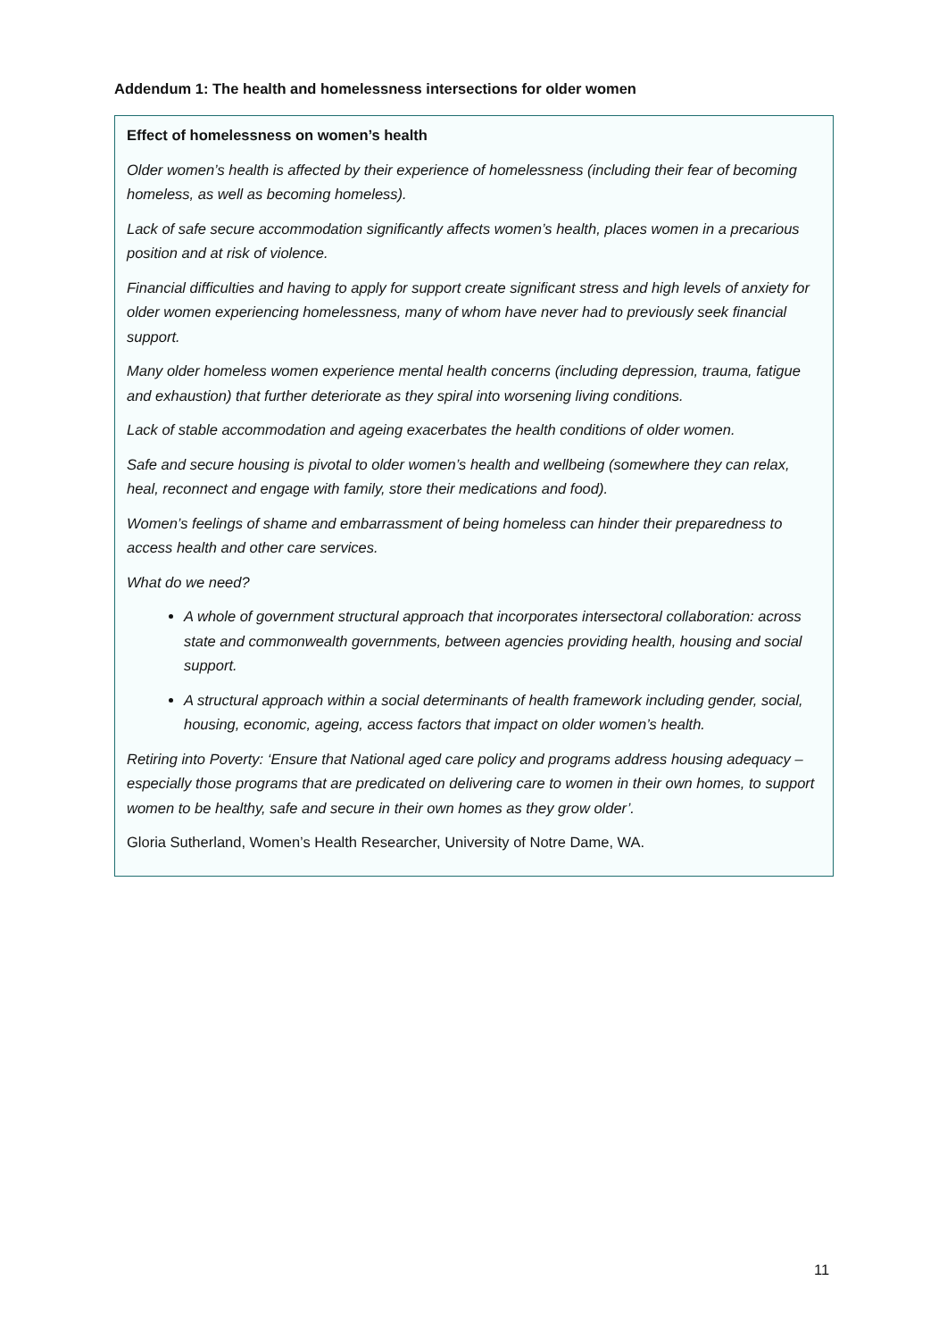Addendum 1: The health and homelessness intersections for older women
Effect of homelessness on women’s health
Older women’s health is affected by their experience of homelessness (including their fear of becoming homeless, as well as becoming homeless).
Lack of safe secure accommodation significantly affects women’s health, places women in a precarious position and at risk of violence.
Financial difficulties and having to apply for support create significant stress and high levels of anxiety for older women experiencing homelessness, many of whom have never had to previously seek financial support.
Many older homeless women experience mental health concerns (including depression, trauma, fatigue and exhaustion) that further deteriorate as they spiral into worsening living conditions.
Lack of stable accommodation and ageing exacerbates the health conditions of older women.
Safe and secure housing is pivotal to older women’s health and wellbeing (somewhere they can relax, heal, reconnect and engage with family, store their medications and food).
Women’s feelings of shame and embarrassment of being homeless can hinder their preparedness to access health and other care services.
What do we need?
A whole of government structural approach that incorporates intersectoral collaboration: across state and commonwealth governments, between agencies providing health, housing and social support.
A structural approach within a social determinants of health framework including gender, social, housing, economic, ageing, access factors that impact on older women’s health.
Retiring into Poverty: ‘Ensure that National aged care policy and programs address housing adequacy – especially those programs that are predicated on delivering care to women in their own homes, to support women to be healthy, safe and secure in their own homes as they grow older’.
Gloria Sutherland, Women’s Health Researcher, University of Notre Dame, WA.
11